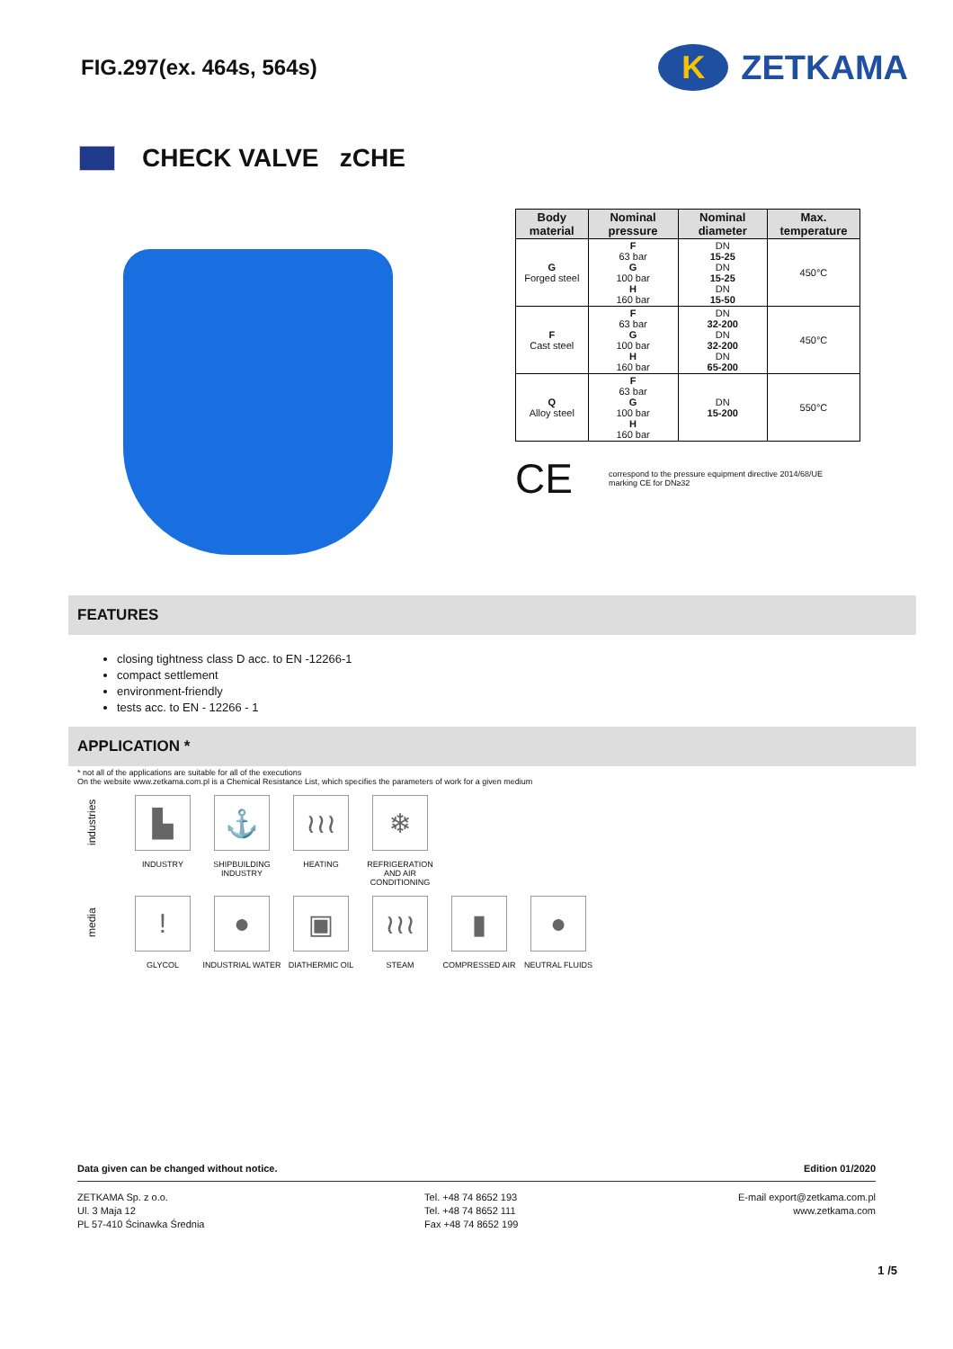FIG.297(ex. 464s, 564s)
K
ZETKAMA
CHECK VALVE zCHE
| Body material | Nominal pressure | Nominal diameter | Max. temperature |
| --- | --- | --- | --- |
| G Forged steel | F 63 bar G 100 bar H 160 bar | DN 15-25 DN 15-25 DN 15-50 | 450°C |
| F Cast steel | F 63 bar G 100 bar H 160 bar | DN 32-200 DN 32-200 DN 65-200 | 450°C |
| Q Alloy steel | F 63 bar G 100 bar H 160 bar | DN 15-200 | 550°C |
CE
correspond to the pressure equipment directive 2014/68/UE
marking CE for DN≥32
FEATURES
closing tightness class D acc. to EN -12266-1
compact settlement
environment-friendly
tests acc. to EN - 12266 - 1
APPLICATION *
* not all of the applications are suitable for all of the executions
On the website www.zetkama.com.pl is a Chemical Resistance List, which specifies the parameters of work for a given medium
industries
▙
INDUSTRY
⚓
SHIPBUILDING INDUSTRY
≀≀≀
HEATING
❄
REFRIGERATION AND AIR CONDITIONING
media
!
GLYCOL
●
INDUSTRIAL WATER
▣
DIATHERMIC OIL
≀≀≀
STEAM
▮
COMPRESSED AIR
●
NEUTRAL FLUIDS
Data given can be changed without notice. Edition 01/2020
ZETKAMA Sp. z o.o.
Ul. 3 Maja 12
PL 57-410 Ścinawka Średnia
Tel. +48 74 8652 193
Tel. +48 74 8652 111
Fax +48 74 8652 199
E-mail export@zetkama.com.pl
www.zetkama.com
1 /5